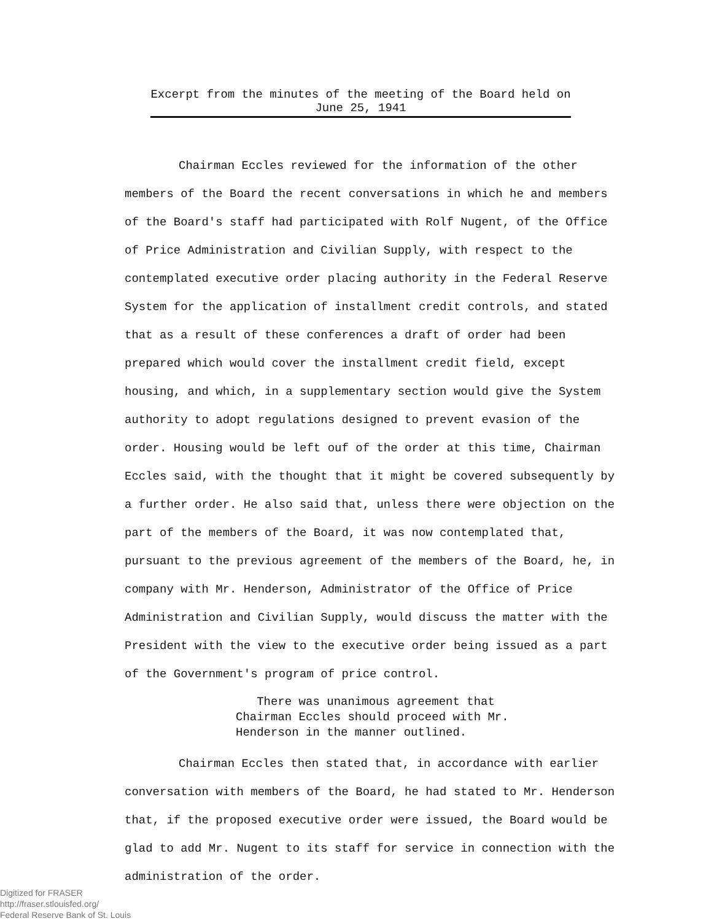Excerpt from the minutes of the meeting of the Board held on
June 25, 1941
Chairman Eccles reviewed for the information of the other members of the Board the recent conversations in which he and members of the Board's staff had participated with Rolf Nugent, of the Office of Price Administration and Civilian Supply, with respect to the contemplated executive order placing authority in the Federal Reserve System for the application of installment credit controls, and stated that as a result of these conferences a draft of order had been prepared which would cover the installment credit field, except housing, and which, in a supplementary section would give the System authority to adopt regulations designed to prevent evasion of the order. Housing would be left ouf of the order at this time, Chairman Eccles said, with the thought that it might be covered subsequently by a further order. He also said that, unless there were objection on the part of the members of the Board, it was now contemplated that, pursuant to the previous agreement of the members of the Board, he, in company with Mr. Henderson, Administrator of the Office of Price Administration and Civilian Supply, would discuss the matter with the President with the view to the executive order being issued as a part of the Government's program of price control.
There was unanimous agreement that
Chairman Eccles should proceed with Mr.
Henderson in the manner outlined.
Chairman Eccles then stated that, in accordance with earlier conversation with members of the Board, he had stated to Mr. Henderson that, if the proposed executive order were issued, the Board would be glad to add Mr. Nugent to its staff for service in connection with the administration of the order.
Digitized for FRASER
http://fraser.stlouisfed.org/
Federal Reserve Bank of St. Louis